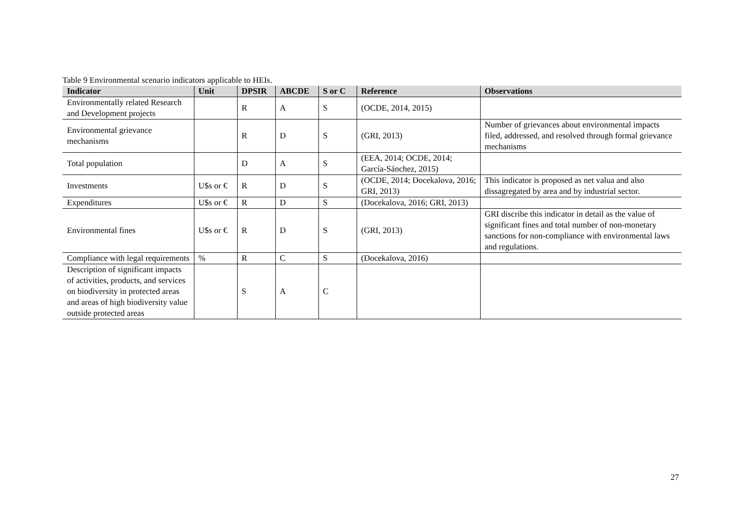Table 9 Environmental scenario indicators applicable to HEIs.
| Indicator | Unit | DPSIR | ABCDE | S or C | Reference | Observations |
| --- | --- | --- | --- | --- | --- | --- |
| Environmentally related Research and Development projects | | R | A | S | (OCDE, 2014, 2015) | |
| Environmental grievance mechanisms | | R | D | S | (GRI, 2013) | Number of grievances about environmental impacts filed, addressed, and resolved through formal grievance mechanisms |
| Total population | | D | A | S | (EEA, 2014; OCDE, 2014; García-Sánchez, 2015) | |
| Investments | U$s or € | R | D | S | (OCDE, 2014; Docekalova, 2016; GRI, 2013) | This indicator is proposed as net valua and also dissagregated by area and by industrial sector. |
| Expenditures | U$s or € | R | D | S | (Docekalova, 2016; GRI, 2013) | |
| Environmental fines | U$s or € | R | D | S | (GRI, 2013) | GRI discribe this indicator in detail as the value of significant fines and total number of non-monetary sanctions for non-compliance with environmental laws and regulations. |
| Compliance with legal requirements | % | R | C | S | (Docekalova, 2016) | |
| Description of significant impacts of activities, products, and services on biodiversity in protected areas and areas of high biodiversity value outside protected areas | | S | A | C | | |
27